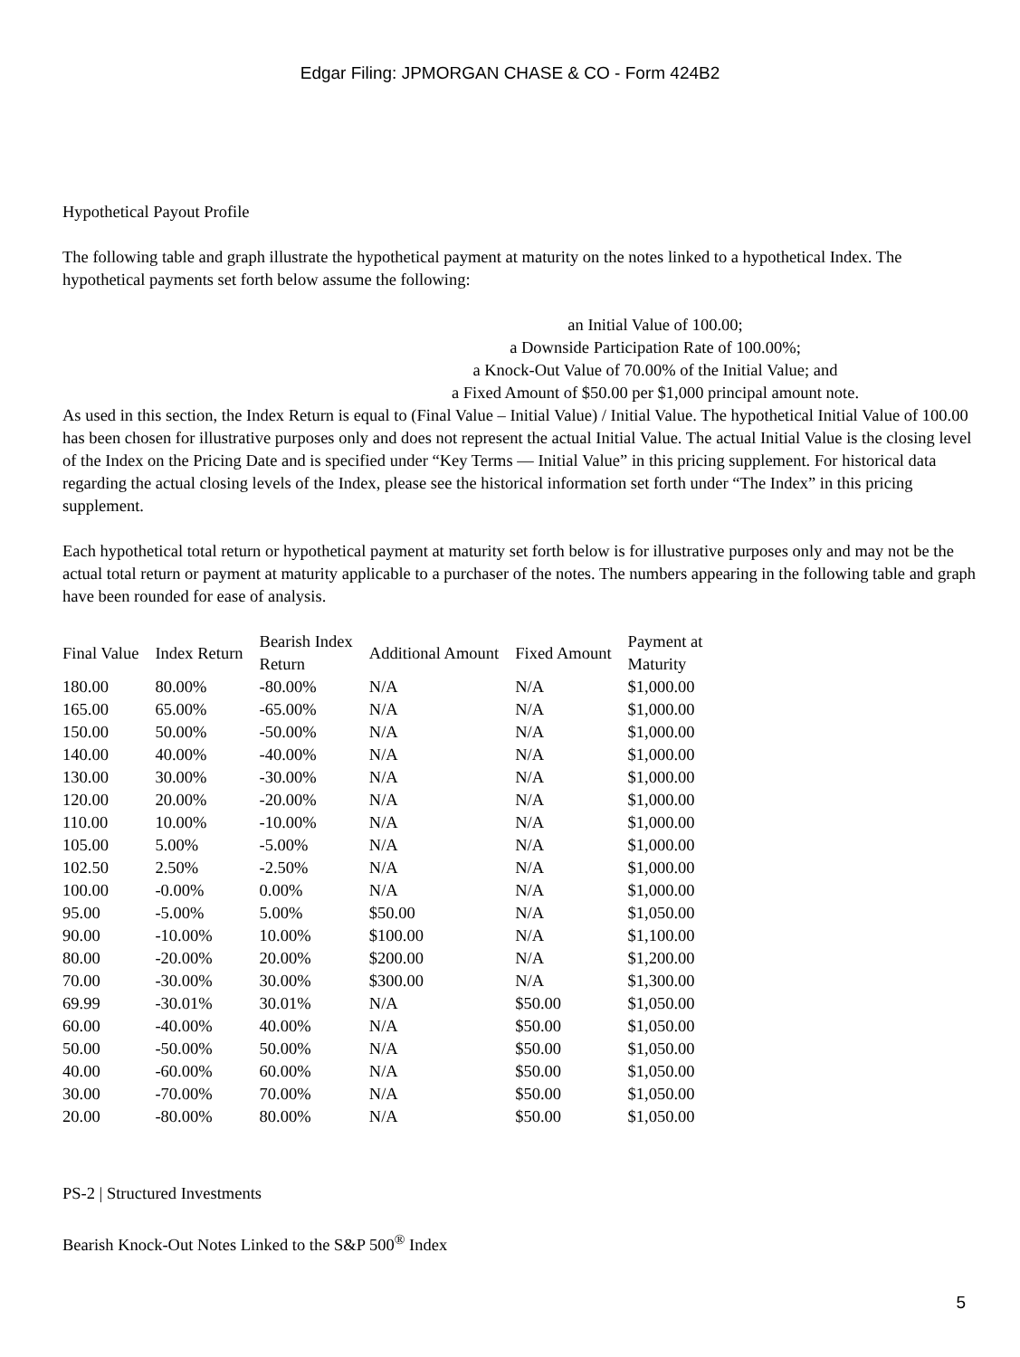Edgar Filing: JPMORGAN CHASE & CO - Form 424B2
Hypothetical Payout Profile
The following table and graph illustrate the hypothetical payment at maturity on the notes linked to a hypothetical Index. The hypothetical payments set forth below assume the following:
an Initial Value of 100.00;
a Downside Participation Rate of 100.00%;
a Knock-Out Value of 70.00% of the Initial Value; and
a Fixed Amount of $50.00 per $1,000 principal amount note.
As used in this section, the Index Return is equal to (Final Value – Initial Value) / Initial Value. The hypothetical Initial Value of 100.00 has been chosen for illustrative purposes only and does not represent the actual Initial Value. The actual Initial Value is the closing level of the Index on the Pricing Date and is specified under “Key Terms — Initial Value” in this pricing supplement. For historical data regarding the actual closing levels of the Index, please see the historical information set forth under “The Index” in this pricing supplement.
Each hypothetical total return or hypothetical payment at maturity set forth below is for illustrative purposes only and may not be the actual total return or payment at maturity applicable to a purchaser of the notes. The numbers appearing in the following table and graph have been rounded for ease of analysis.
| Final Value | Index Return | Bearish Index Return | Additional Amount | Fixed Amount | Payment at Maturity |
| --- | --- | --- | --- | --- | --- |
| 180.00 | 80.00% | -80.00% | N/A | N/A | $1,000.00 |
| 165.00 | 65.00% | -65.00% | N/A | N/A | $1,000.00 |
| 150.00 | 50.00% | -50.00% | N/A | N/A | $1,000.00 |
| 140.00 | 40.00% | -40.00% | N/A | N/A | $1,000.00 |
| 130.00 | 30.00% | -30.00% | N/A | N/A | $1,000.00 |
| 120.00 | 20.00% | -20.00% | N/A | N/A | $1,000.00 |
| 110.00 | 10.00% | -10.00% | N/A | N/A | $1,000.00 |
| 105.00 | 5.00% | -5.00% | N/A | N/A | $1,000.00 |
| 102.50 | 2.50% | -2.50% | N/A | N/A | $1,000.00 |
| 100.00 | -0.00% | 0.00% | N/A | N/A | $1,000.00 |
| 95.00 | -5.00% | 5.00% | $50.00 | N/A | $1,050.00 |
| 90.00 | -10.00% | 10.00% | $100.00 | N/A | $1,100.00 |
| 80.00 | -20.00% | 20.00% | $200.00 | N/A | $1,200.00 |
| 70.00 | -30.00% | 30.00% | $300.00 | N/A | $1,300.00 |
| 69.99 | -30.01% | 30.01% | N/A | $50.00 | $1,050.00 |
| 60.00 | -40.00% | 40.00% | N/A | $50.00 | $1,050.00 |
| 50.00 | -50.00% | 50.00% | N/A | $50.00 | $1,050.00 |
| 40.00 | -60.00% | 60.00% | N/A | $50.00 | $1,050.00 |
| 30.00 | -70.00% | 70.00% | N/A | $50.00 | $1,050.00 |
| 20.00 | -80.00% | 80.00% | N/A | $50.00 | $1,050.00 |
PS-2 | Structured Investments
Bearish Knock-Out Notes Linked to the S&P 500<sup>®</sup> Index
5